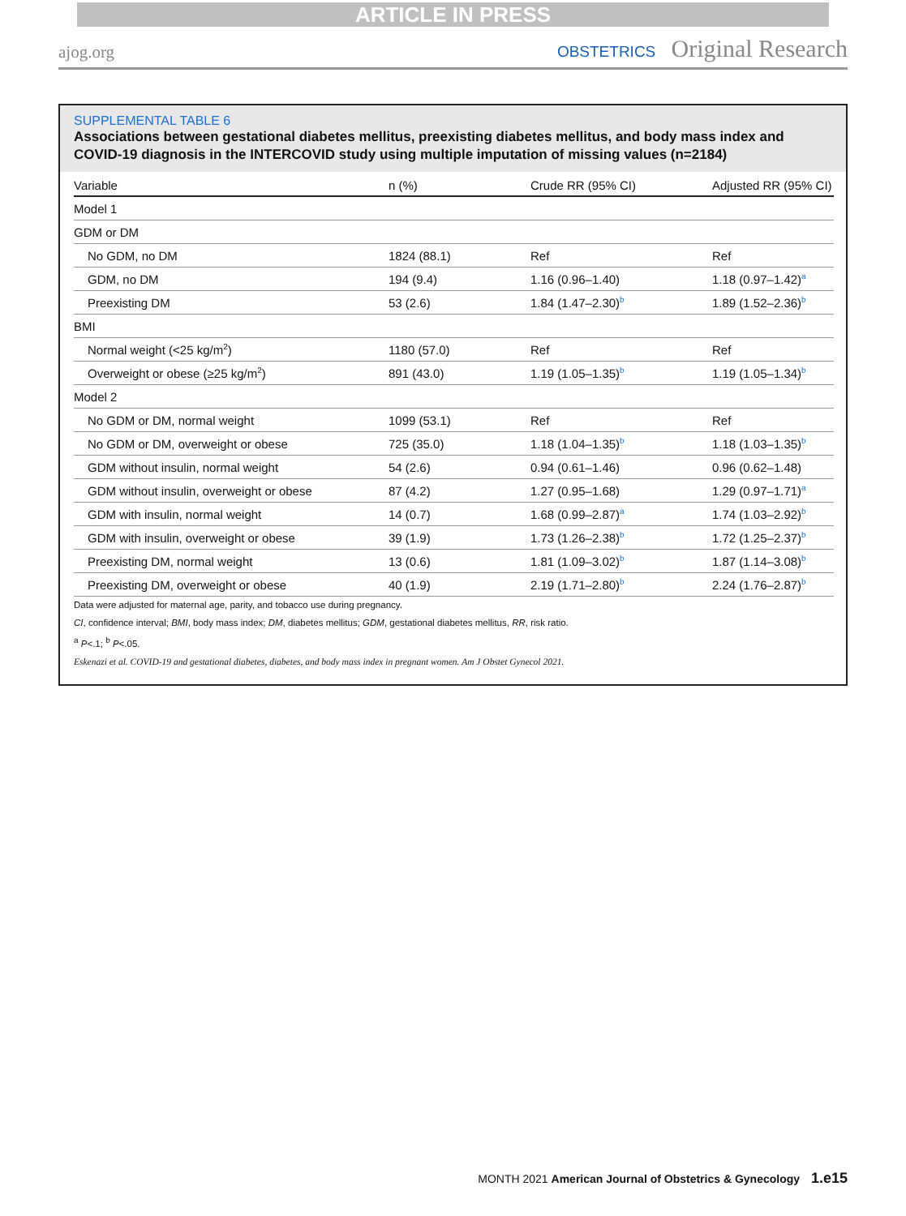ARTICLE IN PRESS
ajog.org
OBSTETRICS Original Research
SUPPLEMENTAL TABLE 6
Associations between gestational diabetes mellitus, preexisting diabetes mellitus, and body mass index and COVID-19 diagnosis in the INTERCOVID study using multiple imputation of missing values (n=2184)
| Variable | n (%) | Crude RR (95% CI) | Adjusted RR (95% CI) |
| --- | --- | --- | --- |
| Model 1 | | | |
| GDM or DM | | | |
| No GDM, no DM | 1824 (88.1) | Ref | Ref |
| GDM, no DM | 194 (9.4) | 1.16 (0.96–1.40) | 1.18 (0.97–1.42)<sup>a</sup> |
| Preexisting DM | 53 (2.6) | 1.84 (1.47–2.30)<sup>b</sup> | 1.89 (1.52–2.36)<sup>b</sup> |
| BMI | | | |
| Normal weight (<25 kg/m<sup>2</sup>) | 1180 (57.0) | Ref | Ref |
| Overweight or obese (≥25 kg/m<sup>2</sup>) | 891 (43.0) | 1.19 (1.05–1.35)<sup>b</sup> | 1.19 (1.05–1.34)<sup>b</sup> |
| Model 2 | | | |
| No GDM or DM, normal weight | 1099 (53.1) | Ref | Ref |
| No GDM or DM, overweight or obese | 725 (35.0) | 1.18 (1.04–1.35)<sup>b</sup> | 1.18 (1.03–1.35)<sup>b</sup> |
| GDM without insulin, normal weight | 54 (2.6) | 0.94 (0.61–1.46) | 0.96 (0.62–1.48) |
| GDM without insulin, overweight or obese | 87 (4.2) | 1.27 (0.95–1.68) | 1.29 (0.97–1.71)<sup>a</sup> |
| GDM with insulin, normal weight | 14 (0.7) | 1.68 (0.99–2.87)<sup>a</sup> | 1.74 (1.03–2.92)<sup>b</sup> |
| GDM with insulin, overweight or obese | 39 (1.9) | 1.73 (1.26–2.38)<sup>b</sup> | 1.72 (1.25–2.37)<sup>b</sup> |
| Preexisting DM, normal weight | 13 (0.6) | 1.81 (1.09–3.02)<sup>b</sup> | 1.87 (1.14–3.08)<sup>b</sup> |
| Preexisting DM, overweight or obese | 40 (1.9) | 2.19 (1.71–2.80)<sup>b</sup> | 2.24 (1.76–2.87)<sup>b</sup> |
Data were adjusted for maternal age, parity, and tobacco use during pregnancy.
CI, confidence interval; BMI, body mass index; DM, diabetes mellitus; GDM, gestational diabetes mellitus, RR, risk ratio.
<sup>a</sup> P<.1; <sup>b</sup> P<.05.
Eskenazi et al. COVID-19 and gestational diabetes, diabetes, and body mass index in pregnant women. Am J Obstet Gynecol 2021.
MONTH 2021 American Journal of Obstetrics & Gynecology 1.e15